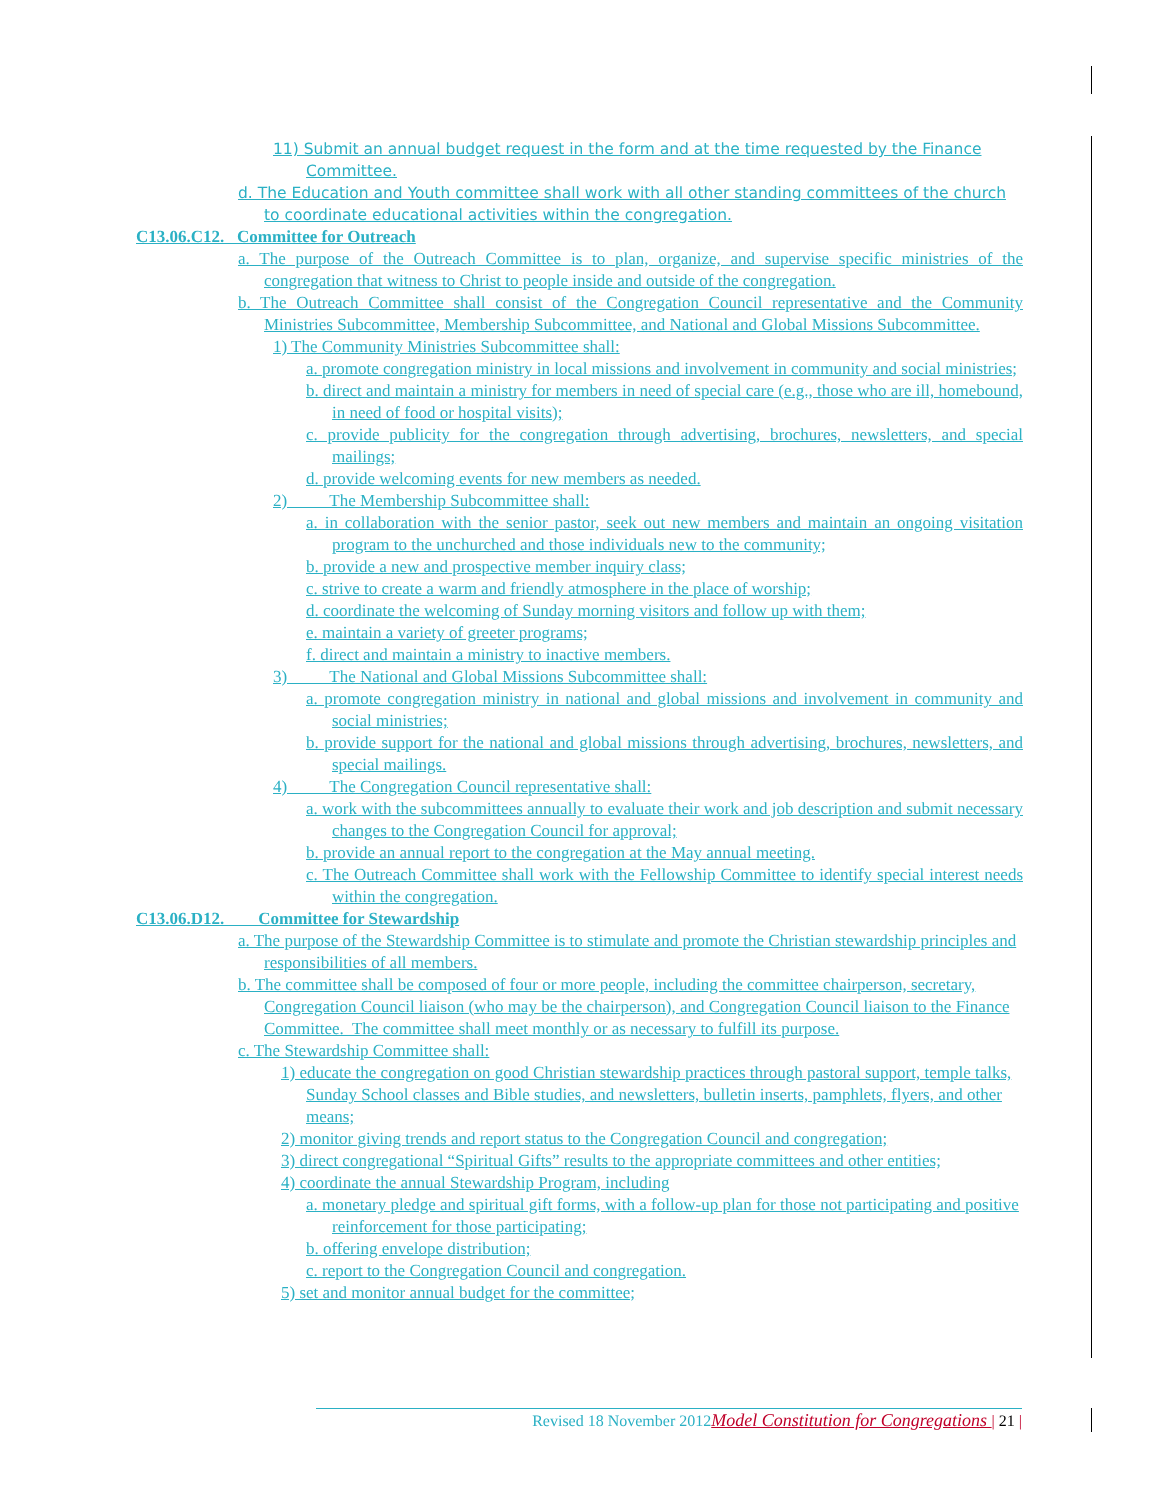11) Submit an annual budget request in the form and at the time requested by the Finance Committee.
d. The Education and Youth committee shall work with all other standing committees of the church to coordinate educational activities within the congregation.
C13.06.C12. Committee for Outreach
a. The purpose of the Outreach Committee is to plan, organize, and supervise specific ministries of the congregation that witness to Christ to people inside and outside of the congregation.
b. The Outreach Committee shall consist of the Congregation Council representative and the Community Ministries Subcommittee, Membership Subcommittee, and National and Global Missions Subcommittee.
1) The Community Ministries Subcommittee shall:
a. promote congregation ministry in local missions and involvement in community and social ministries;
b. direct and maintain a ministry for members in need of special care (e.g., those who are ill, homebound, in need of food or hospital visits);
c. provide publicity for the congregation through advertising, brochures, newsletters, and special mailings;
d. provide welcoming events for new members as needed.
2) The Membership Subcommittee shall:
a. in collaboration with the senior pastor, seek out new members and maintain an ongoing visitation program to the unchurched and those individuals new to the community;
b. provide a new and prospective member inquiry class;
c. strive to create a warm and friendly atmosphere in the place of worship;
d. coordinate the welcoming of Sunday morning visitors and follow up with them;
e. maintain a variety of greeter programs;
f. direct and maintain a ministry to inactive members.
3) The National and Global Missions Subcommittee shall:
a. promote congregation ministry in national and global missions and involvement in community and social ministries;
b. provide support for the national and global missions through advertising, brochures, newsletters, and special mailings.
4) The Congregation Council representative shall:
a. work with the subcommittees annually to evaluate their work and job description and submit necessary changes to the Congregation Council for approval;
b. provide an annual report to the congregation at the May annual meeting.
c. The Outreach Committee shall work with the Fellowship Committee to identify special interest needs within the congregation.
C13.06.D12. Committee for Stewardship
a. The purpose of the Stewardship Committee is to stimulate and promote the Christian stewardship principles and responsibilities of all members.
b. The committee shall be composed of four or more people, including the committee chairperson, secretary, Congregation Council liaison (who may be the chairperson), and Congregation Council liaison to the Finance Committee. The committee shall meet monthly or as necessary to fulfill its purpose.
c. The Stewardship Committee shall:
1) educate the congregation on good Christian stewardship practices through pastoral support, temple talks, Sunday School classes and Bible studies, and newsletters, bulletin inserts, pamphlets, flyers, and other means;
2) monitor giving trends and report status to the Congregation Council and congregation;
3) direct congregational “Spiritual Gifts” results to the appropriate committees and other entities;
4) coordinate the annual Stewardship Program, including
a. monetary pledge and spiritual gift forms, with a follow-up plan for those not participating and positive reinforcement for those participating;
b. offering envelope distribution;
c. report to the Congregation Council and congregation.
5) set and monitor annual budget for the committee;
Revised 18 November 2012 Model Constitution for Congregations | 21 |